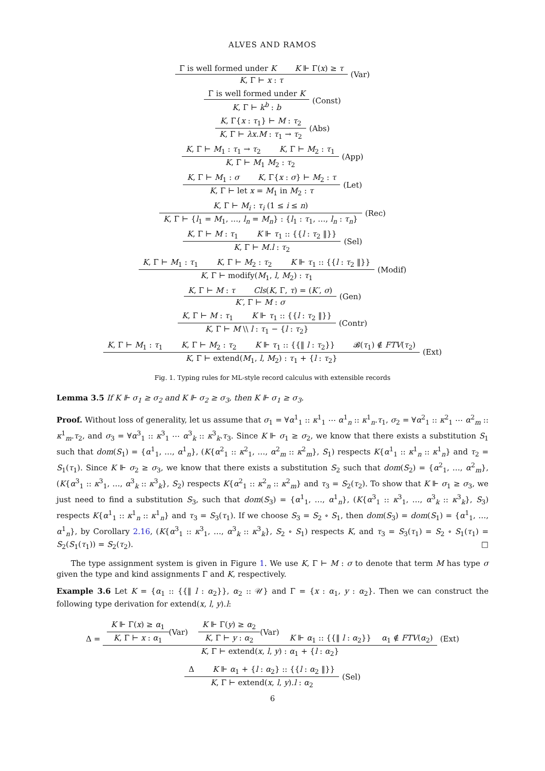ALVES AND RAMOS
Γ is well formed under K K ⊩ Γ(x) ≥ τ
K, Γ ⊢ x : τ
(Var)
Γ is well formed under K
K, Γ ⊢ k<sup>b</sup> : b
(Const)
K, Γ{x : τ<sub>1</sub>} ⊢ M : τ<sub>2</sub>
K, Γ ⊢ λx.M : τ<sub>1</sub> → τ<sub>2</sub>
(Abs)
K, Γ ⊢ M<sub>1</sub> : τ<sub>1</sub> → τ<sub>2</sub> K, Γ ⊢ M<sub>2</sub> : τ<sub>1</sub>
K, Γ ⊢ M<sub>1</sub> M<sub>2</sub> : τ<sub>2</sub>
(App)
K, Γ ⊢ M<sub>1</sub> : σ K, Γ{x : σ} ⊢ M<sub>2</sub> : τ
K, Γ ⊢ let x = M<sub>1</sub> in M<sub>2</sub> : τ
(Let)
K, Γ ⊢ M<sub>i</sub> : τ<sub>i</sub> (1 ≤ i ≤ n)
K, Γ ⊢ {l<sub>1</sub> = M<sub>1</sub>, …, l<sub>n</sub> = M<sub>n</sub>} : {l<sub>1</sub> : τ<sub>1</sub>, …, l<sub>n</sub> : τ<sub>n</sub>}
(Rec)
K, Γ ⊢ M : τ<sub>1</sub> K ⊩ τ<sub>1</sub> :: {{l : τ<sub>2</sub> ‖}}
K, Γ ⊢ M.l : τ<sub>2</sub>
(Sel)
K, Γ ⊢ M<sub>1</sub> : τ<sub>1</sub> K, Γ ⊢ M<sub>2</sub> : τ<sub>2</sub> K ⊩ τ<sub>1</sub> :: {{l : τ<sub>2</sub> ‖}}
K, Γ ⊢ modify(M<sub>1</sub>, l, M<sub>2</sub>) : τ<sub>1</sub>
(Modif)
K, Γ ⊢ M : τ Cls(K, Γ, τ) = (K′, σ)
K′, Γ ⊢ M : σ
(Gen)
K, Γ ⊢ M : τ<sub>1</sub> K ⊩ τ<sub>1</sub> :: {{l : τ<sub>2</sub> ‖}}
K, Γ ⊢ M \\ l : τ<sub>1</sub> − {l : τ<sub>2</sub>}
(Contr)
K, Γ ⊢ M<sub>1</sub> : τ<sub>1</sub> K, Γ ⊢ M<sub>2</sub> : τ<sub>2</sub> K ⊩ τ<sub>1</sub> :: {{‖ l : τ<sub>2</sub>}} 𝓑(τ<sub>1</sub>) ∉ FTV(τ<sub>2</sub>)
K, Γ ⊢ extend(M<sub>1</sub>, l, M<sub>2</sub>) : τ<sub>1</sub> + {l : τ<sub>2</sub>}
(Ext)
Fig. 1. Typing rules for ML-style record calculus with extensible records
Lemma 3.5 If K ⊩ σ<sub>1</sub> ≥ σ<sub>2</sub> and K ⊩ σ<sub>2</sub> ≥ σ<sub>3</sub>, then K ⊩ σ<sub>1</sub> ≥ σ<sub>3</sub>.
Proof. Without loss of generality, let us assume that σ<sub>1</sub> = ∀α<sup>1</sup><sub>1</sub> :: κ<sup>1</sup><sub>1</sub> ⋯ α<sup>1</sup><sub>n</sub> :: κ<sup>1</sup><sub>n</sub>.τ<sub>1</sub>, σ<sub>2</sub> = ∀α<sup>2</sup><sub>1</sub> :: κ<sup>2</sup><sub>1</sub> ⋯ α<sup>2</sup><sub>m</sub> :: κ<sup>1</sup><sub>m</sub>.τ<sub>2</sub>, and σ<sub>3</sub> = ∀α<sup>3</sup><sub>1</sub> :: κ<sup>3</sup><sub>1</sub> ⋯ α<sup>3</sup><sub>k</sub> :: κ<sup>3</sup><sub>k</sub>.τ<sub>3</sub>. Since K ⊩ σ<sub>1</sub> ≥ σ<sub>2</sub>, we know that there exists a substitution S<sub>1</sub> such that dom(S<sub>1</sub>) = {α<sup>1</sup><sub>1</sub>, …, α<sup>1</sup><sub>n</sub>}, (K{α<sup>2</sup><sub>1</sub> :: κ<sup>2</sup><sub>1</sub>, …, α<sup>2</sup><sub>m</sub> :: κ<sup>2</sup><sub>m</sub>}, S<sub>1</sub>) respects K{α<sup>1</sup><sub>1</sub> :: κ<sup>1</sup><sub>n</sub> :: κ<sup>1</sup><sub>n</sub>} and τ<sub>2</sub> = S<sub>1</sub>(τ<sub>1</sub>). Since K ⊩ σ<sub>2</sub> ≥ σ<sub>3</sub>, we know that there exists a substitution S<sub>2</sub> such that dom(S<sub>2</sub>) = {α<sup>2</sup><sub>1</sub>, …, α<sup>2</sup><sub>m</sub>}, (K{α<sup>3</sup><sub>1</sub> :: κ<sup>3</sup><sub>1</sub>, …, α<sup>3</sup><sub>k</sub> :: κ<sup>3</sup><sub>k</sub>}, S<sub>2</sub>) respects K{α<sup>2</sup><sub>1</sub> :: κ<sup>2</sup><sub>n</sub> :: κ<sup>2</sup><sub>m</sub>} and τ<sub>3</sub> = S<sub>2</sub>(τ<sub>2</sub>). To show that K ⊩ σ<sub>1</sub> ≥ σ<sub>3</sub>, we just need to find a substitution S<sub>3</sub>, such that dom(S<sub>3</sub>) = {α<sup>1</sup><sub>1</sub>, …, α<sup>1</sup><sub>n</sub>}, (K{α<sup>3</sup><sub>1</sub> :: κ<sup>3</sup><sub>1</sub>, …, α<sup>3</sup><sub>k</sub> :: κ<sup>3</sup><sub>k</sub>}, S<sub>3</sub>) respects K{α<sup>1</sup><sub>1</sub> :: κ<sup>1</sup><sub>n</sub> :: κ<sup>1</sup><sub>n</sub>} and τ<sub>3</sub> = S<sub>3</sub>(τ<sub>1</sub>). If we choose S<sub>3</sub> = S<sub>2</sub> ∘ S<sub>1</sub>, then dom(S<sub>3</sub>) = dom(S<sub>1</sub>) = {α<sup>1</sup><sub>1</sub>, …, α<sup>1</sup><sub>n</sub>}, by Corollary 2.16, (K{α<sup>3</sup><sub>1</sub> :: κ<sup>3</sup><sub>1</sub>, …, α<sup>3</sup><sub>k</sub> :: κ<sup>3</sup><sub>k</sub>}, S<sub>2</sub> ∘ S<sub>1</sub>) respects K, and τ<sub>3</sub> = S<sub>3</sub>(τ<sub>1</sub>) = S<sub>2</sub> ∘ S<sub>1</sub>(τ<sub>1</sub>) = S<sub>2</sub>(S<sub>1</sub>(τ<sub>1</sub>)) = S<sub>2</sub>(τ<sub>2</sub>). □
The type assignment system is given in Figure 1. We use K, Γ ⊢ M : σ to denote that term M has type σ given the type and kind assignments Γ and K, respectively.
Example 3.6 Let K = {α<sub>1</sub> :: {{‖ l : α<sub>2</sub>}}, α<sub>2</sub> :: 𝒰} and Γ = {x : α<sub>1</sub>, y : α<sub>2</sub>}. Then we can construct the following type derivation for extend(x, l, y).l:
Δ =
K ⊩ Γ(x) ≥ α<sub>1</sub>
K, Γ ⊢ x : α<sub>1</sub>
(Var)
K ⊩ Γ(y) ≥ α<sub>2</sub>
K, Γ ⊢ y : α<sub>2</sub>
(Var) K ⊩ α<sub>1</sub> :: {{‖ l : α<sub>2</sub>}} α<sub>1</sub> ∉ FTV(α<sub>2</sub>)
K, Γ ⊢ extend(x, l, y) : α<sub>1</sub> + {l : α<sub>2</sub>}
(Ext)
Δ K ⊩ α<sub>1</sub> + {l : α<sub>2</sub>} :: {{l : α<sub>2</sub> ‖}}
K, Γ ⊢ extend(x, l, y).l : α<sub>2</sub>
(Sel)
6